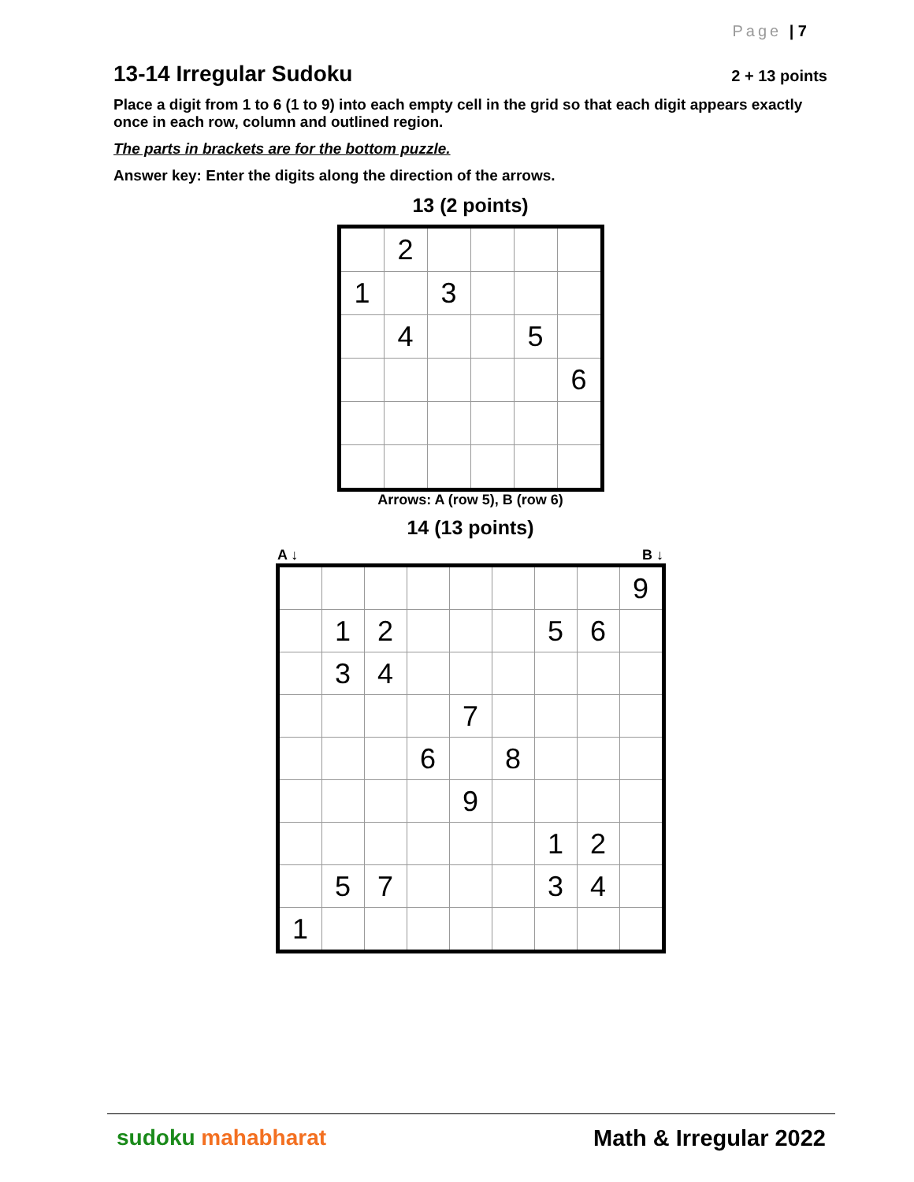Page | 7
13-14 Irregular Sudoku 2 + 13 points
Place a digit from 1 to 6 (1 to 9) into each empty cell in the grid so that each digit appears exactly once in each row, column and outlined region.
The parts in brackets are for the bottom puzzle.
Answer key: Enter the digits along the direction of the arrows.
13 (2 points)
| | 2 | | | | |
| 1 | | 3 | | | |
| | 4 | | | 5 | |
| | | | | | 6 |
Arrows: A (row 5), B (row 6)
14 (13 points)
A ↓ B ↓
| | | | | | | | | 9 |
| | 1 | 2 | | | | 5 | 6 | |
| | 3 | 4 | | | | | | |
| | | | | 7 | | | | |
| | | | 6 | | 8 | | | |
| | | | | 9 | | | | |
| | | | | | | 1 | 2 | |
| | 5 | 7 | | | | 3 | 4 | |
| 1 | | | | | | | | |
sudoku mahabharat Math & Irregular 2022